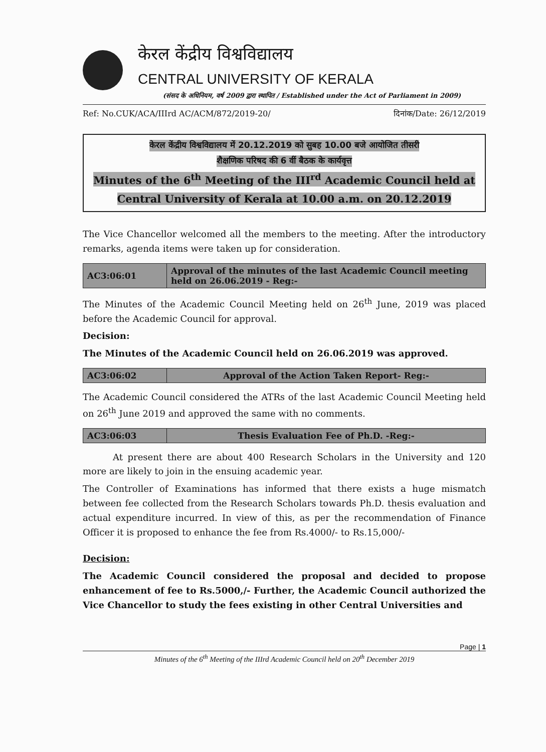केरल केंद्रीय विश्वविद्यालय
CENTRAL UNIVERSITY OF KERALA
(संसद के अधिनियम, वर्ष 2009 द्वारा स्थापित / Established under the Act of Parliament in 2009)
Ref: No.CUK/ACA/IIIrd AC/ACM/872/2019-20/ दिनांक/Date: 26/12/2019
केरल केंद्रीय विश्वविद्यालय में 20.12.2019 को सुबह 10.00 बजे आयोजित तीसरी
शैक्षणिक परिषद की 6 वीं बैठक के कार्यवृत्त
Minutes of the 6<sup>th</sup> Meeting of the III<sup>rd</sup> Academic Council held at
Central University of Kerala at 10.00 a.m. on 20.12.2019
The Vice Chancellor welcomed all the members to the meeting. After the introductory remarks, agenda items were taken up for consideration.
| AC3:06:01 | Approval of the minutes of the last Academic Council meeting held on 26.06.2019 - Reg:- |
The Minutes of the Academic Council Meeting held on 26<sup>th</sup> June, 2019 was placed before the Academic Council for approval.
Decision:
The Minutes of the Academic Council held on 26.06.2019 was approved.
| AC3:06:02 | Approval of the Action Taken Report- Reg:- |
The Academic Council considered the ATRs of the last Academic Council Meeting held on 26<sup>th</sup> June 2019 and approved the same with no comments.
| AC3:06:03 | Thesis Evaluation Fee of Ph.D. -Reg:- |
At present there are about 400 Research Scholars in the University and 120 more are likely to join in the ensuing academic year.
The Controller of Examinations has informed that there exists a huge mismatch between fee collected from the Research Scholars towards Ph.D. thesis evaluation and actual expenditure incurred. In view of this, as per the recommendation of Finance Officer it is proposed to enhance the fee from Rs.4000/- to Rs.15,000/-
Decision:
The Academic Council considered the proposal and decided to propose enhancement of fee to Rs.5000,/- Further, the Academic Council authorized the Vice Chancellor to study the fees existing in other Central Universities and
Page | 1
Minutes of the 6<sup>th</sup> Meeting of the IIIrd Academic Council held on 20<sup>th</sup> December 2019